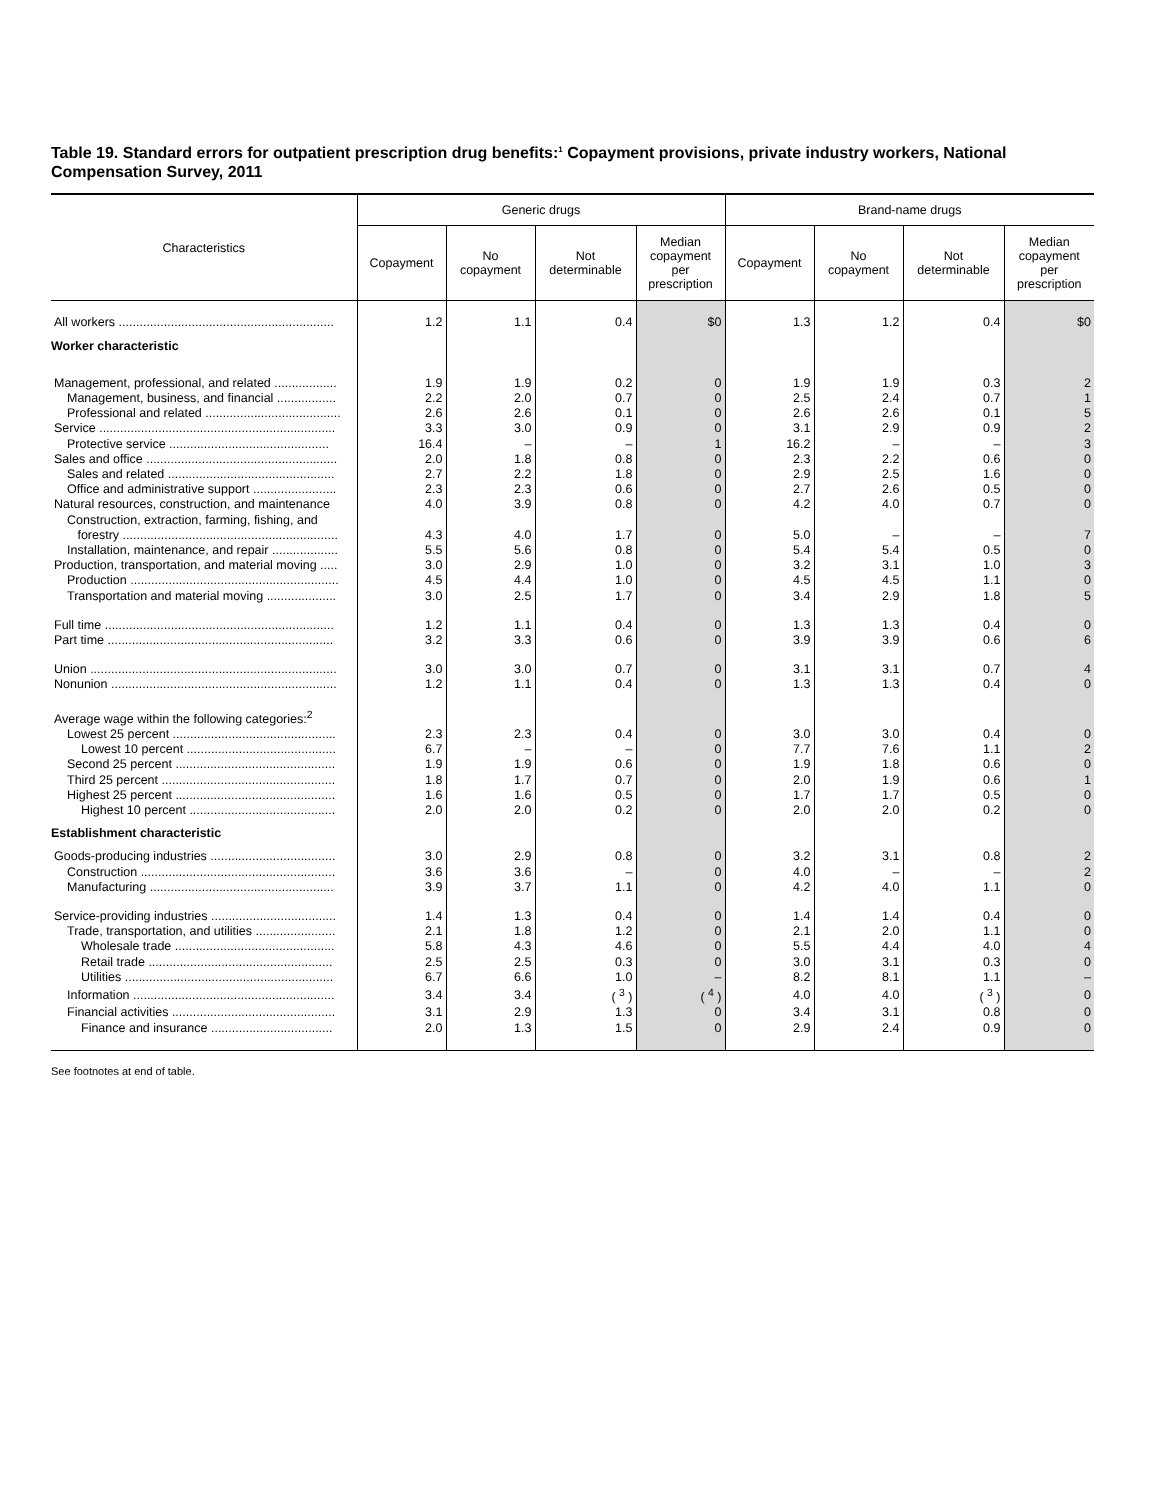Table 19. Standard errors for outpatient prescription drug benefits:<sup>1</sup> Copayment provisions, private industry workers, National Compensation Survey, 2011
| Characteristics | Generic drugs | | | | Brand-name drugs | | | |
| --- | --- | --- | --- | --- | --- | --- | --- | --- |
| | Copayment | No copayment | Not determinable | Median copayment per prescription | Copayment | No copayment | Not determinable | Median copayment per prescription |
| All workers .............................................................. | 1.2 | 1.1 | 0.4 | $0 | 1.3 | 1.2 | 0.4 | $0 |
| Worker characteristic | | | | | | | | |
| Management, professional, and related .................. | 1.9 | 1.9 | 0.2 | 0 | 1.9 | 1.9 | 0.3 | 2 |
| Management, business, and financial ................. | 2.2 | 2.0 | 0.7 | 0 | 2.5 | 2.4 | 0.7 | 1 |
| Professional and related ....................................... | 2.6 | 2.6 | 0.1 | 0 | 2.6 | 2.6 | 0.1 | 5 |
| Service .................................................................... | 3.3 | 3.0 | 0.9 | 0 | 3.1 | 2.9 | 0.9 | 2 |
| Protective service .............................................. | 16.4 | – | – | 1 | 16.2 | – | – | 3 |
| Sales and office ....................................................... | 2.0 | 1.8 | 0.8 | 0 | 2.3 | 2.2 | 0.6 | 0 |
| Sales and related ................................................ | 2.7 | 2.2 | 1.8 | 0 | 2.9 | 2.5 | 1.6 | 0 |
| Office and administrative support ........................ | 2.3 | 2.3 | 0.6 | 0 | 2.7 | 2.6 | 0.5 | 0 |
| Natural resources, construction, and maintenance | 4.0 | 3.9 | 0.8 | 0 | 4.2 | 4.0 | 0.7 | 0 |
| Construction, extraction, farming, fishing, and forestry .............................................................. | 4.3 | 4.0 | 1.7 | 0 | 5.0 | – | – | 7 |
| Installation, maintenance, and repair ................... | 5.5 | 5.6 | 0.8 | 0 | 5.4 | 5.4 | 0.5 | 0 |
| Production, transportation, and material moving ..... | 3.0 | 2.9 | 1.0 | 0 | 3.2 | 3.1 | 1.0 | 3 |
| Production ............................................................ | 4.5 | 4.4 | 1.0 | 0 | 4.5 | 4.5 | 1.1 | 0 |
| Transportation and material moving .................... | 3.0 | 2.5 | 1.7 | 0 | 3.4 | 2.9 | 1.8 | 5 |
| Full time .................................................................. | 1.2 | 1.1 | 0.4 | 0 | 1.3 | 1.3 | 0.4 | 0 |
| Part time ................................................................. | 3.2 | 3.3 | 0.6 | 0 | 3.9 | 3.9 | 0.6 | 6 |
| Union ....................................................................... | 3.0 | 3.0 | 0.7 | 0 | 3.1 | 3.1 | 0.7 | 4 |
| Nonunion ................................................................. | 1.2 | 1.1 | 0.4 | 0 | 1.3 | 1.3 | 0.4 | 0 |
| Average wage within the following categories:<sup>2</sup> | | | | | | | | |
| Lowest 25 percent ............................................... | 2.3 | 2.3 | 0.4 | 0 | 3.0 | 3.0 | 0.4 | 0 |
| Lowest 10 percent ........................................... | 6.7 | – | – | 0 | 7.7 | 7.6 | 1.1 | 2 |
| Second 25 percent .............................................. | 1.9 | 1.9 | 0.6 | 0 | 1.9 | 1.8 | 0.6 | 0 |
| Third 25 percent .................................................. | 1.8 | 1.7 | 0.7 | 0 | 2.0 | 1.9 | 0.6 | 1 |
| Highest 25 percent .............................................. | 1.6 | 1.6 | 0.5 | 0 | 1.7 | 1.7 | 0.5 | 0 |
| Highest 10 percent .......................................... | 2.0 | 2.0 | 0.2 | 0 | 2.0 | 2.0 | 0.2 | 0 |
| Establishment characteristic | | | | | | | | |
| Goods-producing industries .................................... | 3.0 | 2.9 | 0.8 | 0 | 3.2 | 3.1 | 0.8 | 2 |
| Construction ........................................................ | 3.6 | 3.6 | – | 0 | 4.0 | – | – | 2 |
| Manufacturing ..................................................... | 3.9 | 3.7 | 1.1 | 0 | 4.2 | 4.0 | 1.1 | 0 |
| Service-providing industries .................................... | 1.4 | 1.3 | 0.4 | 0 | 1.4 | 1.4 | 0.4 | 0 |
| Trade, transportation, and utilities ....................... | 2.1 | 1.8 | 1.2 | 0 | 2.1 | 2.0 | 1.1 | 0 |
| Wholesale trade .............................................. | 5.8 | 4.3 | 4.6 | 0 | 5.5 | 4.4 | 4.0 | 4 |
| Retail trade ..................................................... | 2.5 | 2.5 | 0.3 | 0 | 3.0 | 3.1 | 0.3 | 0 |
| Utilities ............................................................ | 6.7 | 6.6 | 1.0 | – | 8.2 | 8.1 | 1.1 | – |
| Information .......................................................... | 3.4 | 3.4 | ( <sup>3</sup> ) | ( <sup>4</sup> ) | 4.0 | 4.0 | ( <sup>3</sup> ) | 0 |
| Financial activities ............................................... | 3.1 | 2.9 | 1.3 | 0 | 3.4 | 3.1 | 0.8 | 0 |
| Finance and insurance ................................... | 2.0 | 1.3 | 1.5 | 0 | 2.9 | 2.4 | 0.9 | 0 |
See footnotes at end of table.